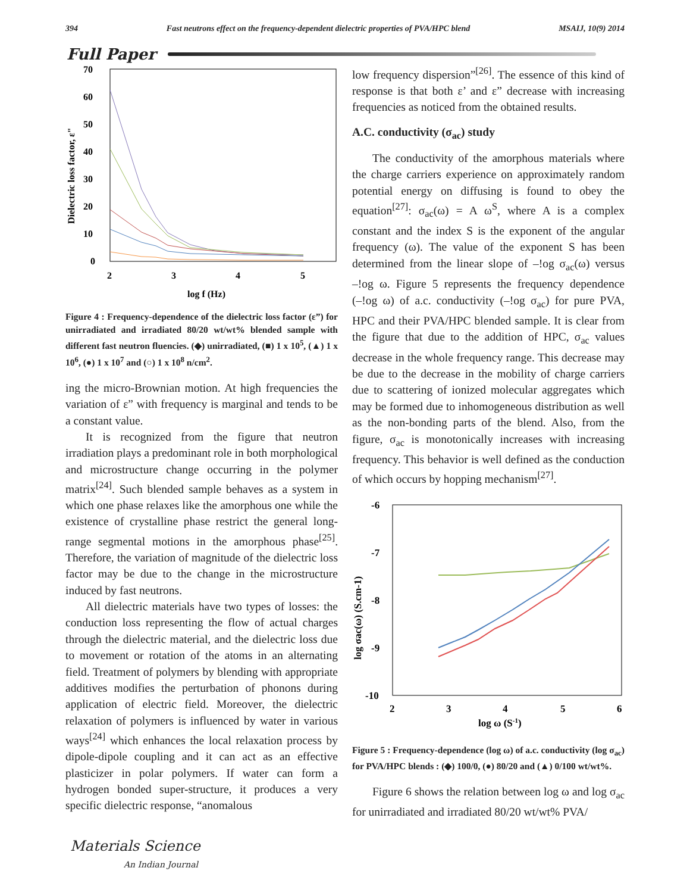394 Fast neutrons effect on the frequency-dependent dielectric properties of PVA/HPC blend MSAIJ, 10(9) 2014
Full Paper
70
60
50
40
30
20
10
0
2
3
4
5
log f (Hz)
Dielectric loss factor, ε"
Figure 4 : Frequency-dependence of the dielectric loss factor (ε”) for unirradiated and irradiated 80/20 wt/wt% blended sample with different fast neutron fluencies. (◆) unirradiated, (■) 1 x 10<sup>5</sup>, (▲) 1 x 10<sup>6</sup>, (●) 1 x 10<sup>7</sup> and (○) 1 x 10<sup>8</sup> n/cm<sup>2</sup>.
ing the micro-Brownian motion. At high frequencies the variation of ε” with frequency is marginal and tends to be a constant value.
It is recognized from the figure that neutron irradiation plays a predominant role in both morphological and microstructure change occurring in the polymer matrix<sup>[24]</sup>. Such blended sample behaves as a system in which one phase relaxes like the amorphous one while the existence of crystalline phase restrict the general long-range segmental motions in the amorphous phase<sup>[25]</sup>. Therefore, the variation of magnitude of the dielectric loss factor may be due to the change in the microstructure induced by fast neutrons.
All dielectric materials have two types of losses: the conduction loss representing the flow of actual charges through the dielectric material, and the dielectric loss due to movement or rotation of the atoms in an alternating field. Treatment of polymers by blending with appropriate additives modifies the perturbation of phonons during application of electric field. Moreover, the dielectric relaxation of polymers is influenced by water in various ways<sup>[24]</sup> which enhances the local relaxation process by dipole-dipole coupling and it can act as an effective plasticizer in polar polymers. If water can form a hydrogen bonded super-structure, it produces a very specific dielectric response, “anomalous
low frequency dispersion”<sup>[26]</sup>. The essence of this kind of response is that both ε’ and ε” decrease with increasing frequencies as noticed from the obtained results.
A.C. conductivity (σ<sub>ac</sub>) study
The conductivity of the amorphous materials where the charge carriers experience on approximately random potential energy on diffusing is found to obey the equation<sup>[27]</sup>: σ<sub>ac</sub>(ω) = A ω<sup>S</sup>, where A is a complex constant and the index S is the exponent of the angular frequency (ω). The value of the exponent S has been determined from the linear slope of –!og σ<sub>ac</sub>(ω) versus –!og ω. Figure 5 represents the frequency dependence (–!og ω) of a.c. conductivity (–!og σ<sub>ac</sub>) for pure PVA, HPC and their PVA/HPC blended sample. It is clear from the figure that due to the addition of HPC, σ<sub>ac</sub> values decrease in the whole frequency range. This decrease may be due to the decrease in the mobility of charge carriers due to scattering of ionized molecular aggregates which may be formed due to inhomogeneous distribution as well as the non-bonding parts of the blend. Also, from the figure, σ<sub>ac</sub> is monotonically increases with increasing frequency. This behavior is well defined as the conduction of which occurs by hopping mechanism<sup>[27]</sup>.
-6
-7
-8
-9
-10
2
3
4
5
6
log ω (S-1)
log σac(ω) (S.cm-1)
Figure 5 : Frequency-dependence (log ω) of a.c. conductivity (log σ<sub>ac</sub>) for PVA/HPC blends : (◆) 100/0, (●) 80/20 and (▲) 0/100 wt/wt%.
Figure 6 shows the relation between log ω and log σ<sub>ac</sub> for unirradiated and irradiated 80/20 wt/wt% PVA/
Materials Science
An Indian Journal